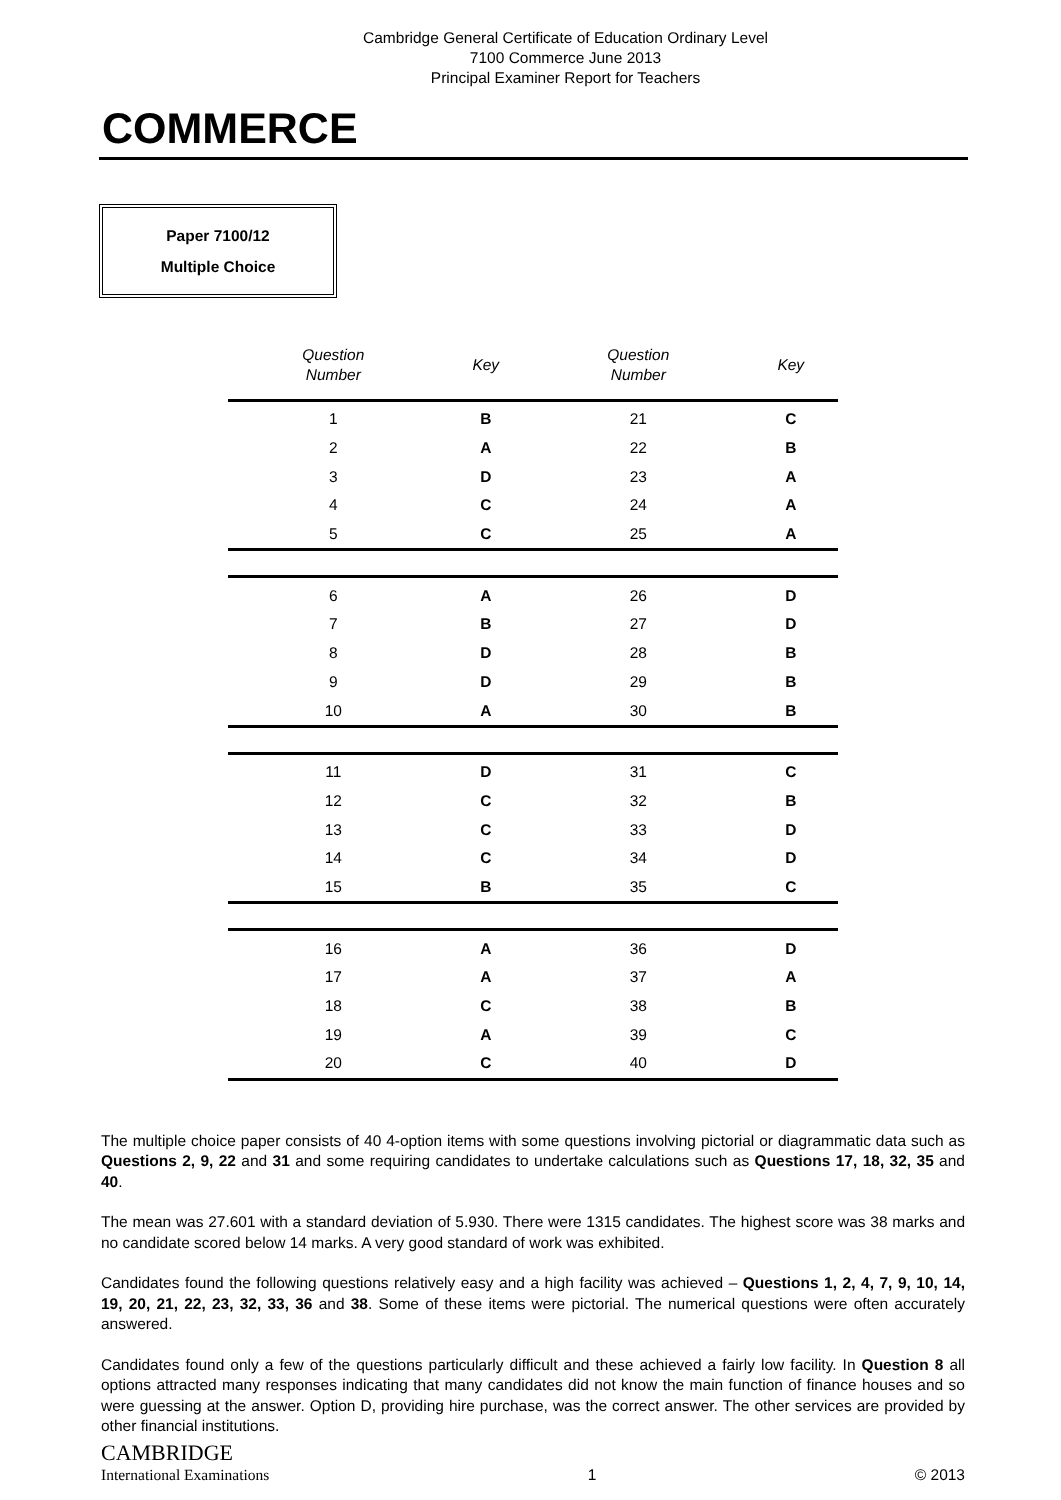Cambridge General Certificate of Education Ordinary Level
7100 Commerce June 2013
Principal Examiner Report for Teachers
COMMERCE
Paper 7100/12
Multiple Choice
| Question Number | Key | Question Number | Key |
| --- | --- | --- | --- |
| 1 | B | 21 | C |
| 2 | A | 22 | B |
| 3 | D | 23 | A |
| 4 | C | 24 | A |
| 5 | C | 25 | A |
| 6 | A | 26 | D |
| 7 | B | 27 | D |
| 8 | D | 28 | B |
| 9 | D | 29 | B |
| 10 | A | 30 | B |
| 11 | D | 31 | C |
| 12 | C | 32 | B |
| 13 | C | 33 | D |
| 14 | C | 34 | D |
| 15 | B | 35 | C |
| 16 | A | 36 | D |
| 17 | A | 37 | A |
| 18 | C | 38 | B |
| 19 | A | 39 | C |
| 20 | C | 40 | D |
The multiple choice paper consists of 40 4-option items with some questions involving pictorial or diagrammatic data such as Questions 2, 9, 22 and 31 and some requiring candidates to undertake calculations such as Questions 17, 18, 32, 35 and 40.
The mean was 27.601 with a standard deviation of 5.930. There were 1315 candidates. The highest score was 38 marks and no candidate scored below 14 marks. A very good standard of work was exhibited.
Candidates found the following questions relatively easy and a high facility was achieved – Questions 1, 2, 4, 7, 9, 10, 14, 19, 20, 21, 22, 23, 32, 33, 36 and 38. Some of these items were pictorial. The numerical questions were often accurately answered.
Candidates found only a few of the questions particularly difficult and these achieved a fairly low facility. In Question 8 all options attracted many responses indicating that many candidates did not know the main function of finance houses and so were guessing at the answer. Option D, providing hire purchase, was the correct answer. The other services are provided by other financial institutions.
CAMBRIDGE
International Examinations
1
© 2013